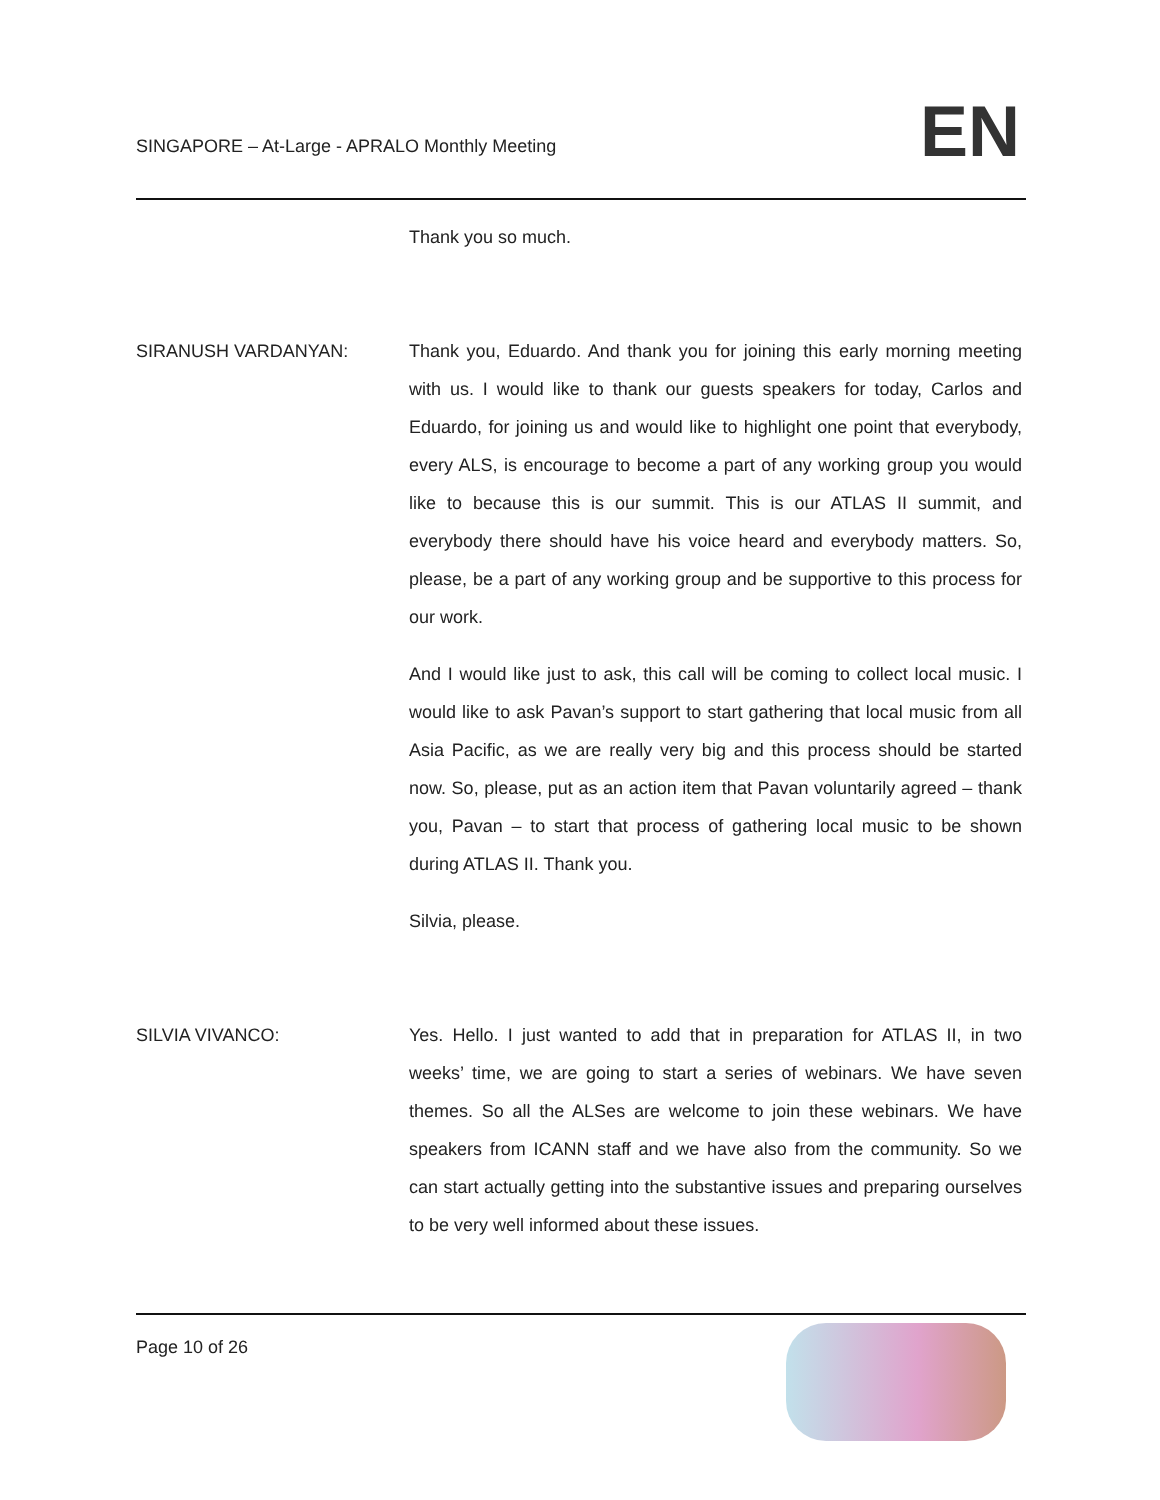SINGAPORE – At-Large - APRALO Monthly Meeting EN
Thank you so much.
SIRANUSH VARDANYAN: Thank you, Eduardo. And thank you for joining this early morning meeting with us. I would like to thank our guests speakers for today, Carlos and Eduardo, for joining us and would like to highlight one point that everybody, every ALS, is encourage to become a part of any working group you would like to because this is our summit. This is our ATLAS II summit, and everybody there should have his voice heard and everybody matters. So, please, be a part of any working group and be supportive to this process for our work.
And I would like just to ask, this call will be coming to collect local music. I would like to ask Pavan’s support to start gathering that local music from all Asia Pacific, as we are really very big and this process should be started now. So, please, put as an action item that Pavan voluntarily agreed – thank you, Pavan – to start that process of gathering local music to be shown during ATLAS II. Thank you.
Silvia, please.
SILVIA VIVANCO: Yes. Hello. I just wanted to add that in preparation for ATLAS II, in two weeks’ time, we are going to start a series of webinars. We have seven themes. So all the ALSes are welcome to join these webinars. We have speakers from ICANN staff and we have also from the community. So we can start actually getting into the substantive issues and preparing ourselves to be very well informed about these issues.
Page 10 of 26